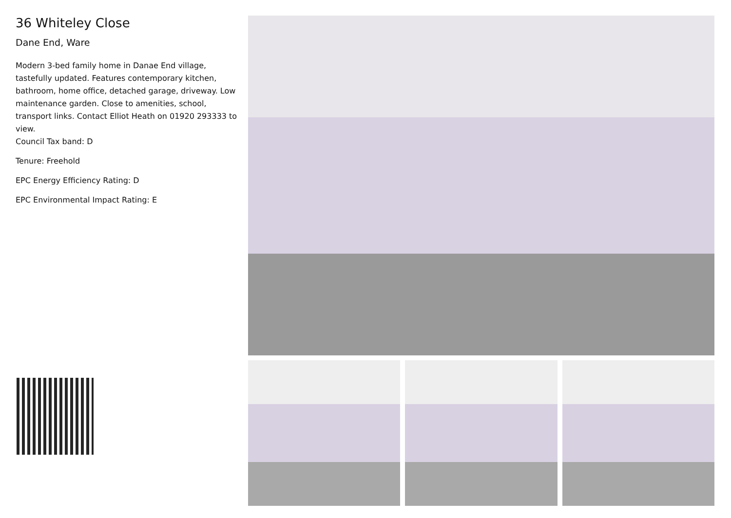36 Whiteley Close
Dane End, Ware
Modern 3-bed family home in Danae End village, tastefully updated. Features contemporary kitchen, bathroom, home office, detached garage, driveway. Low maintenance garden. Close to amenities, school, transport links. Contact Elliot Heath on 01920 293333 to view.
Council Tax band: D
Tenure: Freehold
EPC Energy Efficiency Rating: D
EPC Environmental Impact Rating: E